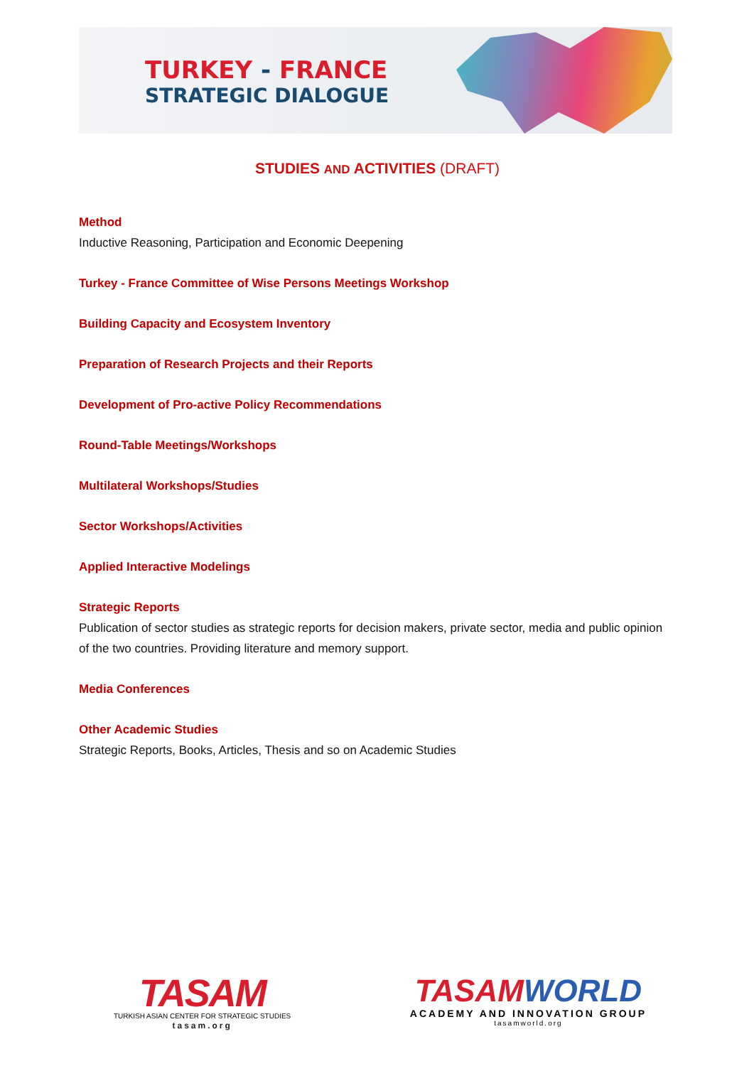TURKEY - FRANCE
STRATEGIC DIALOGUE
STUDIES AND ACTIVITIES (DRAFT)
Method
Inductive Reasoning, Participation and Economic Deepening
Turkey - France Committee of Wise Persons Meetings Workshop
Building Capacity and Ecosystem Inventory
Preparation of Research Projects and their Reports
Development of Pro-active Policy Recommendations
Round-Table Meetings/Workshops
Multilateral Workshops/Studies
Sector Workshops/Activities
Applied Interactive Modelings
Strategic Reports
Publication of sector studies as strategic reports for decision makers, private sector, media and public opinion of the two countries. Providing literature and memory support.
Media Conferences
Other Academic Studies
Strategic Reports, Books, Articles, Thesis and so on Academic Studies
TASAM
TURKISH ASIAN CENTER FOR STRATEGIC STUDIES
tasam.org
TASAMWORLD
ACADEMY AND INNOVATION GROUP
tasamworld.org